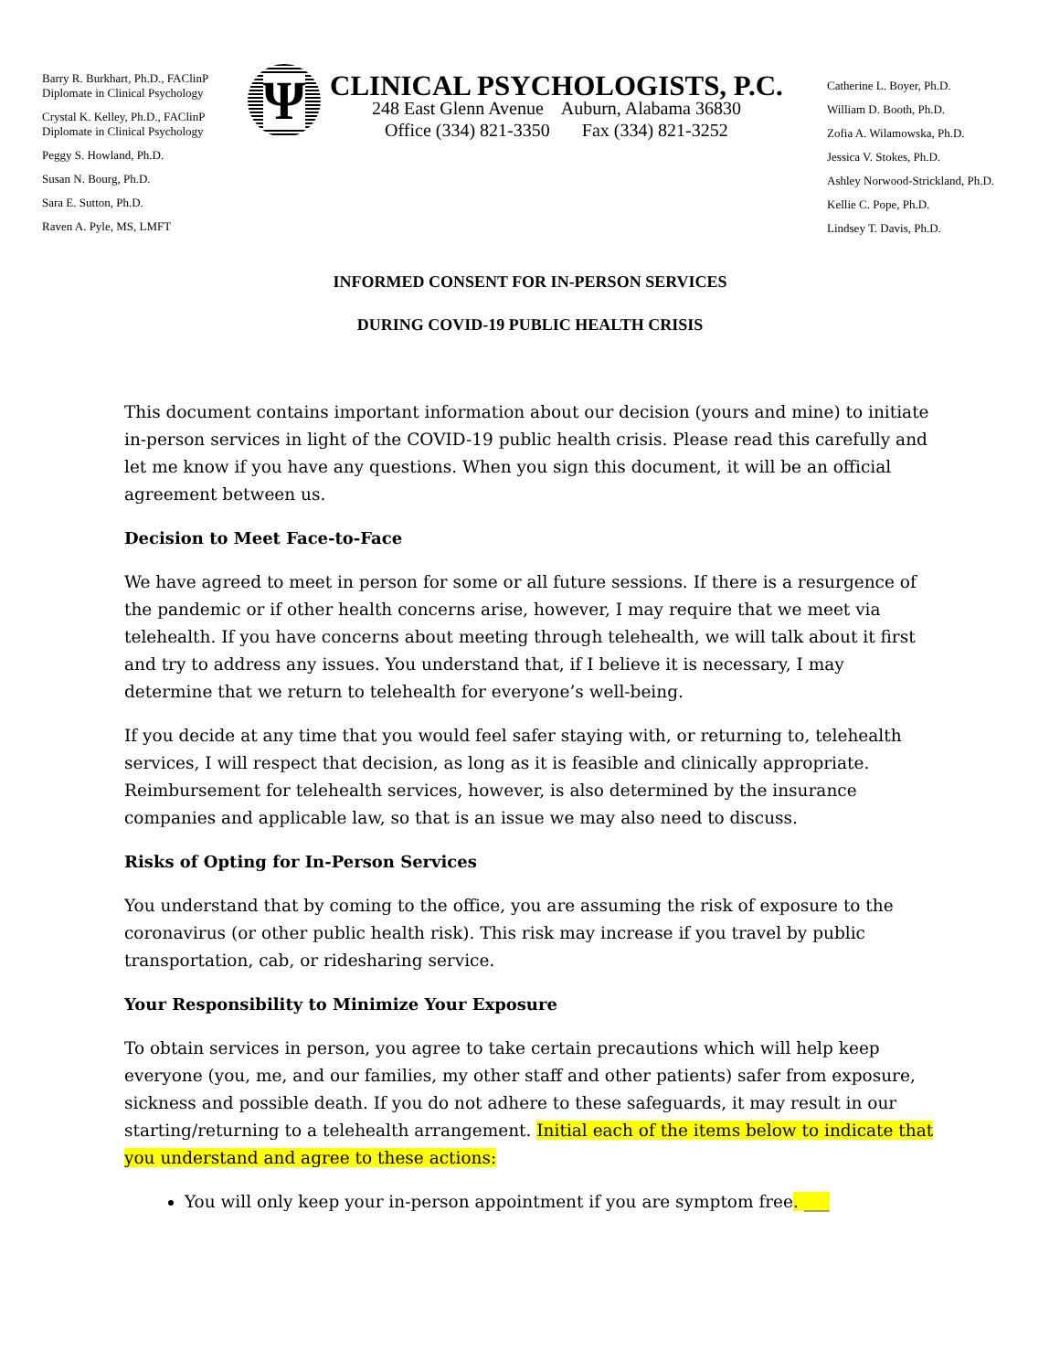Barry R. Burkhart, Ph.D., FAClinP
Diplomate in Clinical Psychology
Crystal K. Kelley, Ph.D., FAClinP
Diplomate in Clinical Psychology
Peggy S. Howland, Ph.D.
Susan N. Bourg, Ph.D.
Sara E. Sutton, Ph.D.
Raven A. Pyle, MS, LMFT
Ψ
CLINICAL PSYCHOLOGISTS, P.C.
248 East Glenn Avenue Auburn, Alabama 36830
Office (334) 821-3350 Fax (334) 821-3252
Catherine L. Boyer, Ph.D.
William D. Booth, Ph.D.
Zofia A. Wilamowska, Ph.D.
Jessica V. Stokes, Ph.D.
Ashley Norwood-Strickland, Ph.D.
Kellie C. Pope, Ph.D.
Lindsey T. Davis, Ph.D.
INFORMED CONSENT FOR IN-PERSON SERVICES
DURING COVID-19 PUBLIC HEALTH CRISIS
This document contains important information about our decision (yours and mine) to initiate in-person services in light of the COVID-19 public health crisis. Please read this carefully and let me know if you have any questions. When you sign this document, it will be an official agreement between us.
Decision to Meet Face-to-Face
We have agreed to meet in person for some or all future sessions. If there is a resurgence of the pandemic or if other health concerns arise, however, I may require that we meet via telehealth. If you have concerns about meeting through telehealth, we will talk about it first and try to address any issues. You understand that, if I believe it is necessary, I may determine that we return to telehealth for everyone’s well-being.
If you decide at any time that you would feel safer staying with, or returning to, telehealth services, I will respect that decision, as long as it is feasible and clinically appropriate. Reimbursement for telehealth services, however, is also determined by the insurance companies and applicable law, so that is an issue we may also need to discuss.
Risks of Opting for In-Person Services
You understand that by coming to the office, you are assuming the risk of exposure to the coronavirus (or other public health risk). This risk may increase if you travel by public transportation, cab, or ridesharing service.
Your Responsibility to Minimize Your Exposure
To obtain services in person, you agree to take certain precautions which will help keep everyone (you, me, and our families, my other staff and other patients) safer from exposure, sickness and possible death. If you do not adhere to these safeguards, it may result in our starting/returning to a telehealth arrangement. Initial each of the items below to indicate that you understand and agree to these actions:
You will only keep your in-person appointment if you are symptom free. ___